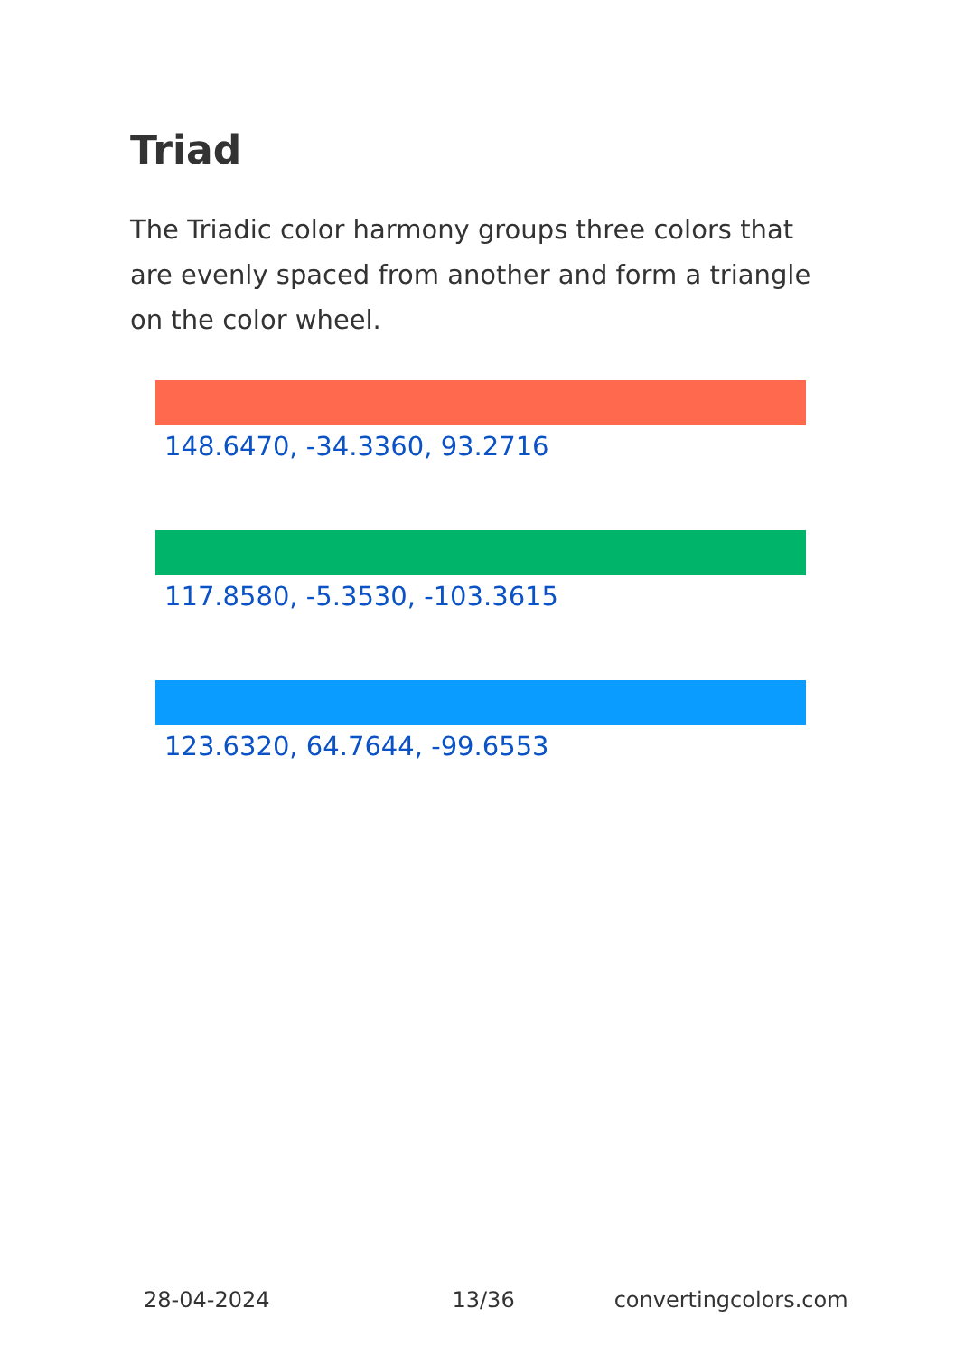Triad
The Triadic color harmony groups three colors that are evenly spaced from another and form a triangle on the color wheel.
148.6470, -34.3360, 93.2716
117.8580, -5.3530, -103.3615
123.6320, 64.7644, -99.6553
28-04-2024 13/36 convertingcolors.com